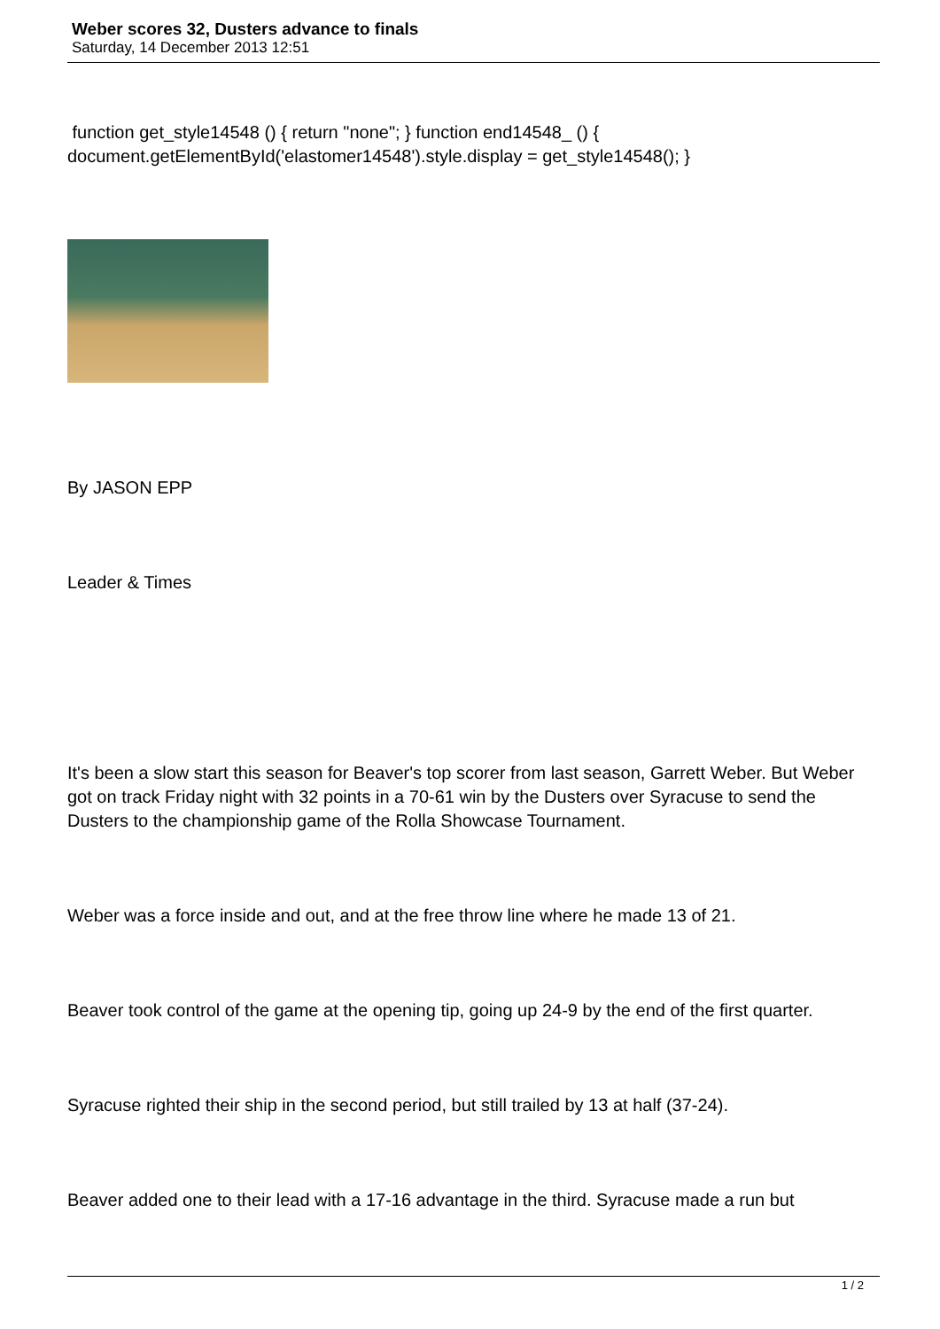Weber scores 32, Dusters advance to finals
Saturday, 14 December 2013 12:51
function get_style14548 () { return "none"; } function end14548_ () { document.getElementById('elastomer14548').style.display = get_style14548(); }
By JASON EPP
Leader & Times
It's been a slow start this season for Beaver's top scorer from last season, Garrett Weber. But Weber got on track Friday night with 32 points in a 70-61 win by the Dusters over Syracuse to send the Dusters to the championship game of the Rolla Showcase Tournament.
Weber was a force inside and out, and at the free throw line where he made 13 of 21.
Beaver took control of the game at the opening tip, going up 24-9 by the end of the first quarter.
Syracuse righted their ship in the second period, but still trailed by 13 at half (37-24).
Beaver added one to their lead with a 17-16 advantage in the third. Syracuse made a run but
1 / 2